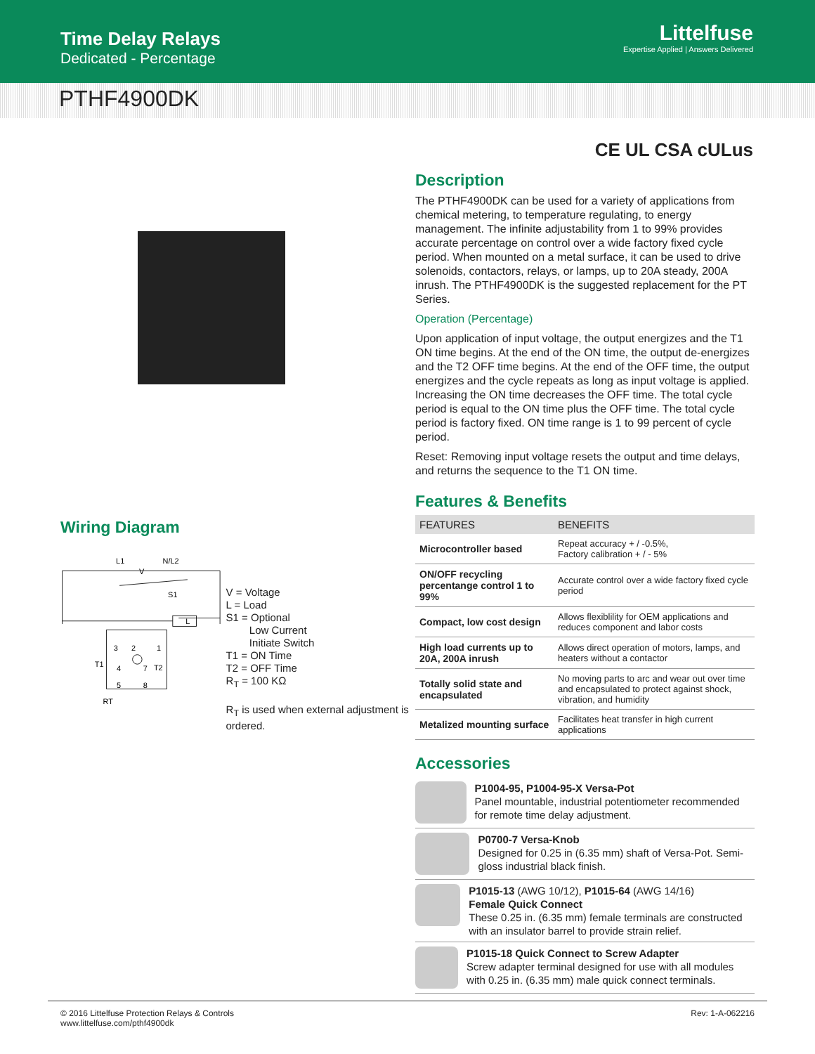Time Delay Relays
Dedicated - Percentage
Littelfuse
Expertise Applied | Answers Delivered
PTHF4900DK
CE UL CSA cULus
Wiring Diagram
L1
N/L2
V
S1
L
3
2
1
T1
4
7
T2
5
8
RT
V = Voltage
L = Load
S1 = Optional
Low Current
Initiate Switch
T1 = ON Time
T2 = OFF Time
R<sub>T</sub> = 100 KΩ
R<sub>T</sub> is used when external adjustment is ordered.
Description
The PTHF4900DK can be used for a variety of applications from chemical metering, to temperature regulating, to energy management. The infinite adjustability from 1 to 99% provides accurate percentage on control over a wide factory fixed cycle period. When mounted on a metal surface, it can be used to drive solenoids, contactors, relays, or lamps, up to 20A steady, 200A inrush. The PTHF4900DK is the suggested replacement for the PT Series.
Operation (Percentage)
Upon application of input voltage, the output energizes and the T1 ON time begins. At the end of the ON time, the output de-energizes and the T2 OFF time begins. At the end of the OFF time, the output energizes and the cycle repeats as long as input voltage is applied. Increasing the ON time decreases the OFF time. The total cycle period is equal to the ON time plus the OFF time. The total cycle period is factory fixed. ON time range is 1 to 99 percent of cycle period.
Reset: Removing input voltage resets the output and time delays, and returns the sequence to the T1 ON time.
Features & Benefits
| FEATURES | BENEFITS |
| --- | --- |
| Microcontroller based | Repeat accuracy + / -0.5%, Factory calibration + / - 5% |
| ON/OFF recycling percentange control 1 to 99% | Accurate control over a wide factory fixed cycle period |
| Compact, low cost design | Allows flexiblility for OEM applications and reduces component and labor costs |
| High load currents up to 20A, 200A inrush | Allows direct operation of motors, lamps, and heaters without a contactor |
| Totally solid state and encapsulated | No moving parts to arc and wear out over time and encapsulated to protect against shock, vibration, and humidity |
| Metalized mounting surface | Facilitates heat transfer in high current applications |
Accessories
P1004-95, P1004-95-X Versa-Pot
Panel mountable, industrial potentiometer recommended for remote time delay adjustment.
P0700-7 Versa-Knob
Designed for 0.25 in (6.35 mm) shaft of Versa-Pot. Semi-gloss industrial black finish.
P1015-13 (AWG 10/12), P1015-64 (AWG 14/16)
Female Quick Connect
These 0.25 in. (6.35 mm) female terminals are constructed with an insulator barrel to provide strain relief.
P1015-18 Quick Connect to Screw Adapter
Screw adapter terminal designed for use with all modules with 0.25 in. (6.35 mm) male quick connect terminals.
© 2016 Littelfuse Protection Relays & Controls
www.littelfuse.com/pthf4900dk
Rev: 1-A-062216